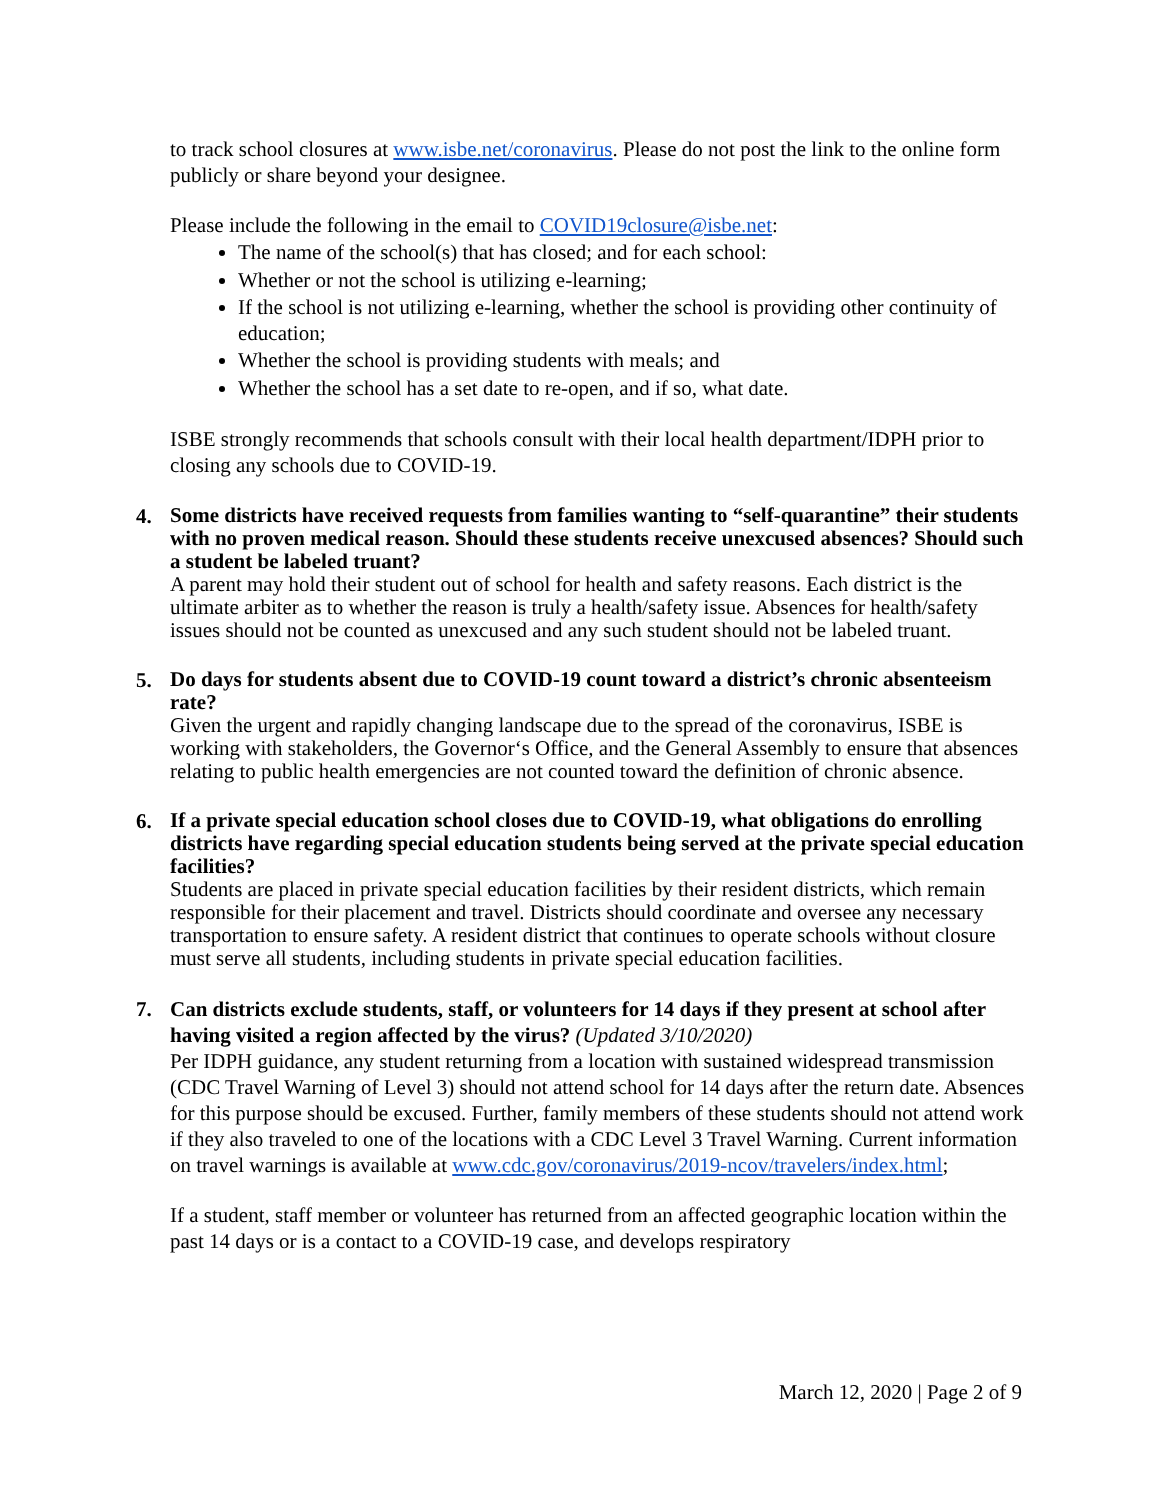to track school closures at www.isbe.net/coronavirus. Please do not post the link to the online form publicly or share beyond your designee.
Please include the following in the email to COVID19closure@isbe.net:
The name of the school(s) that has closed; and for each school:
Whether or not the school is utilizing e-learning;
If the school is not utilizing e-learning, whether the school is providing other continuity of education;
Whether the school is providing students with meals; and
Whether the school has a set date to re-open, and if so, what date.
ISBE strongly recommends that schools consult with their local health department/IDPH prior to closing any schools due to COVID-19.
4. Some districts have received requests from families wanting to “self-quarantine” their students with no proven medical reason. Should these students receive unexcused absences? Should such a student be labeled truant?
A parent may hold their student out of school for health and safety reasons. Each district is the ultimate arbiter as to whether the reason is truly a health/safety issue. Absences for health/safety issues should not be counted as unexcused and any such student should not be labeled truant.
5. Do days for students absent due to COVID-19 count toward a district’s chronic absenteeism rate?
Given the urgent and rapidly changing landscape due to the spread of the coronavirus, ISBE is working with stakeholders, the Governor‘s Office, and the General Assembly to ensure that absences relating to public health emergencies are not counted toward the definition of chronic absence.
6. If a private special education school closes due to COVID-19, what obligations do enrolling districts have regarding special education students being served at the private special education facilities?
Students are placed in private special education facilities by their resident districts, which remain responsible for their placement and travel. Districts should coordinate and oversee any necessary transportation to ensure safety. A resident district that continues to operate schools without closure must serve all students, including students in private special education facilities.
7.
Can districts exclude students, staff, or volunteers for 14 days if they present at school after having visited a region affected by the virus? (Updated 3/10/2020)
Per IDPH guidance, any student returning from a location with sustained widespread transmission (CDC Travel Warning of Level 3) should not attend school for 14 days after the return date. Absences for this purpose should be excused. Further, family members of these students should not attend work if they also traveled to one of the locations with a CDC Level 3 Travel Warning. Current information on travel warnings is available at www.cdc.gov/coronavirus/2019-ncov/travelers/index.html;
If a student, staff member or volunteer has returned from an affected geographic location within the past 14 days or is a contact to a COVID-19 case, and develops respiratory
March 12, 2020 | Page 2 of 9